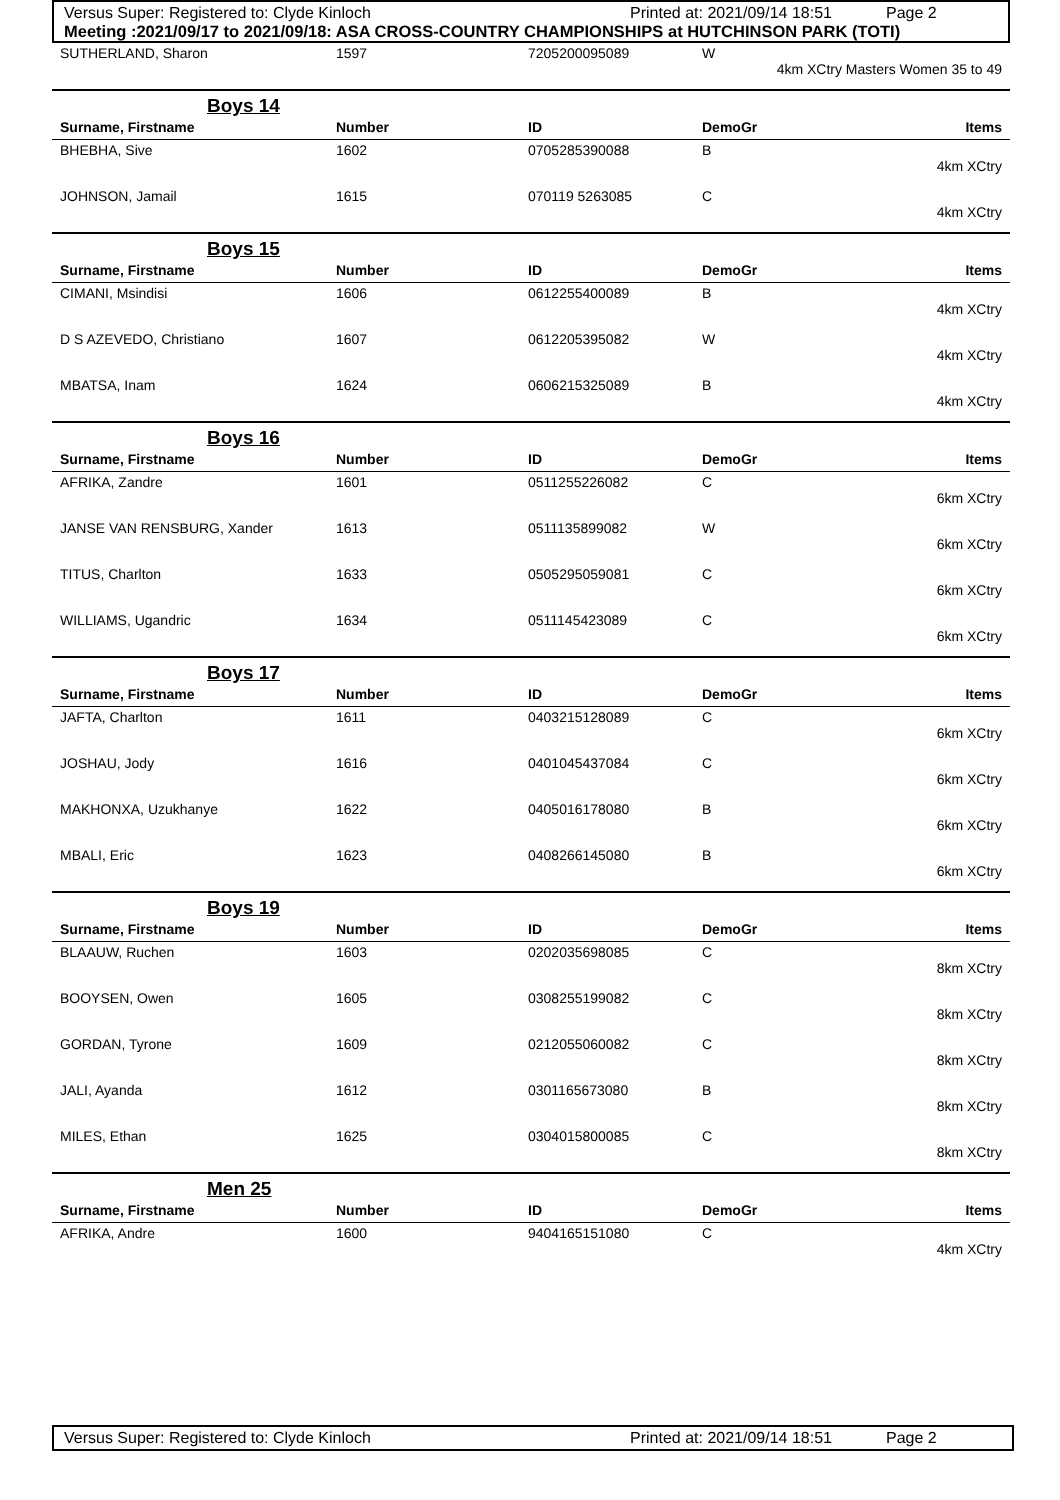Versus Super: Registered to: Clyde Kinloch Printed at: 2021/09/14 18:51 Page 2
Meeting :2021/09/17 to 2021/09/18: ASA CROSS-COUNTRY CHAMPIONSHIPS at HUTCHINSON PARK (TOTI)
| SUTHERLAND, Sharon | 1597 | 7205200095089 | W |
| 4km XCtry Masters Women 35 to 49 | | | |
| Boys 14 | | | |
| Surname, Firstname | Number | ID | DemoGr Items |
| BHEBHA, Sive | 1602 | 0705285390088 | B |
| 4km XCtry | | | |
| JOHNSON, Jamail | 1615 | 070119 5263085 | C |
| 4km XCtry | | | |
| Boys 15 | | | |
| Surname, Firstname | Number | ID | DemoGr Items |
| CIMANI, Msindisi | 1606 | 0612255400089 | B |
| 4km XCtry | | | |
| D S AZEVEDO, Christiano | 1607 | 0612205395082 | W |
| 4km XCtry | | | |
| MBATSA, Inam | 1624 | 0606215325089 | B |
| 4km XCtry | | | |
| Boys 16 | | | |
| Surname, Firstname | Number | ID | DemoGr Items |
| AFRIKA, Zandre | 1601 | 0511255226082 | C |
| 6km XCtry | | | |
| JANSE VAN RENSBURG, Xander | 1613 | 0511135899082 | W |
| 6km XCtry | | | |
| TITUS, Charlton | 1633 | 0505295059081 | C |
| 6km XCtry | | | |
| WILLIAMS, Ugandric | 1634 | 0511145423089 | C |
| 6km XCtry | | | |
| Boys 17 | | | |
| Surname, Firstname | Number | ID | DemoGr Items |
| JAFTA, Charlton | 1611 | 0403215128089 | C |
| 6km XCtry | | | |
| JOSHAU, Jody | 1616 | 0401045437084 | C |
| 6km XCtry | | | |
| MAKHONXA, Uzukhanye | 1622 | 0405016178080 | B |
| 6km XCtry | | | |
| MBALI, Eric | 1623 | 0408266145080 | B |
| 6km XCtry | | | |
| Boys 19 | | | |
| Surname, Firstname | Number | ID | DemoGr Items |
| BLAAUW, Ruchen | 1603 | 0202035698085 | C |
| 8km XCtry | | | |
| BOOYSEN, Owen | 1605 | 0308255199082 | C |
| 8km XCtry | | | |
| GORDAN, Tyrone | 1609 | 0212055060082 | C |
| 8km XCtry | | | |
| JALI, Ayanda | 1612 | 0301165673080 | B |
| 8km XCtry | | | |
| MILES, Ethan | 1625 | 0304015800085 | C |
| 8km XCtry | | | |
| Men 25 | | | |
| Surname, Firstname | Number | ID | DemoGr Items |
| AFRIKA, Andre | 1600 | 9404165151080 | C |
| 4km XCtry | | | |
Versus Super: Registered to: Clyde Kinloch Printed at: 2021/09/14 18:51 Page 2